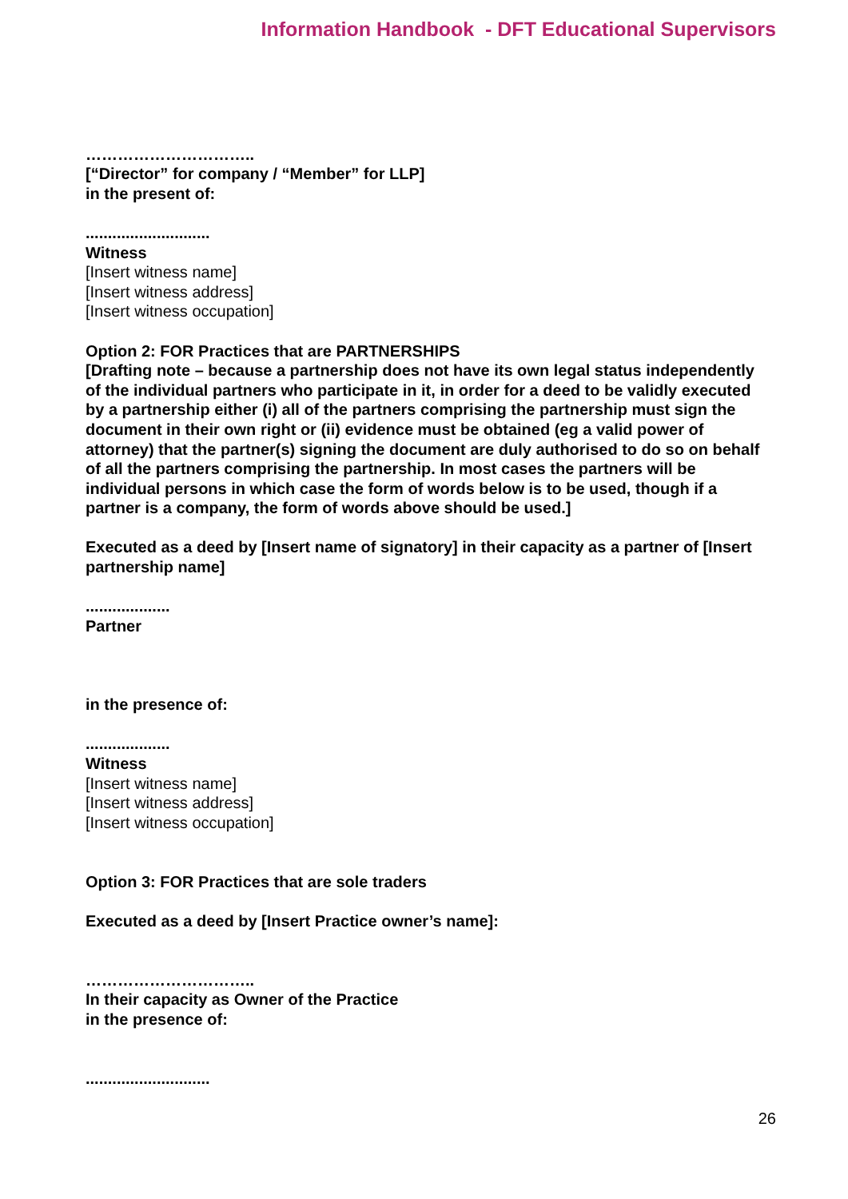Information Handbook - DFT Educational Supervisors
…………………………..
[“Director” for company / “Member” for LLP]
in the present of:
............................
Witness
[Insert witness name]
[Insert witness address]
[Insert witness occupation]
Option 2: FOR Practices that are PARTNERSHIPS
[Drafting note – because a partnership does not have its own legal status independently of the individual partners who participate in it, in order for a deed to be validly executed by a partnership either (i) all of the partners comprising the partnership must sign the document in their own right or (ii) evidence must be obtained (eg a valid power of attorney) that the partner(s) signing the document are duly authorised to do so on behalf of all the partners comprising the partnership. In most cases the partners will be individual persons in which case the form of words below is to be used, though if a partner is a company, the form of words above should be used.]
Executed as a deed by [Insert name of signatory] in their capacity as a partner of [Insert partnership name]
...................
Partner
in the presence of:
...................
Witness
[Insert witness name]
[Insert witness address]
[Insert witness occupation]
Option 3: FOR Practices that are sole traders
Executed as a deed by [Insert Practice owner’s name]:
…………………………..
In their capacity as Owner of the Practice
in the presence of:
............................
26